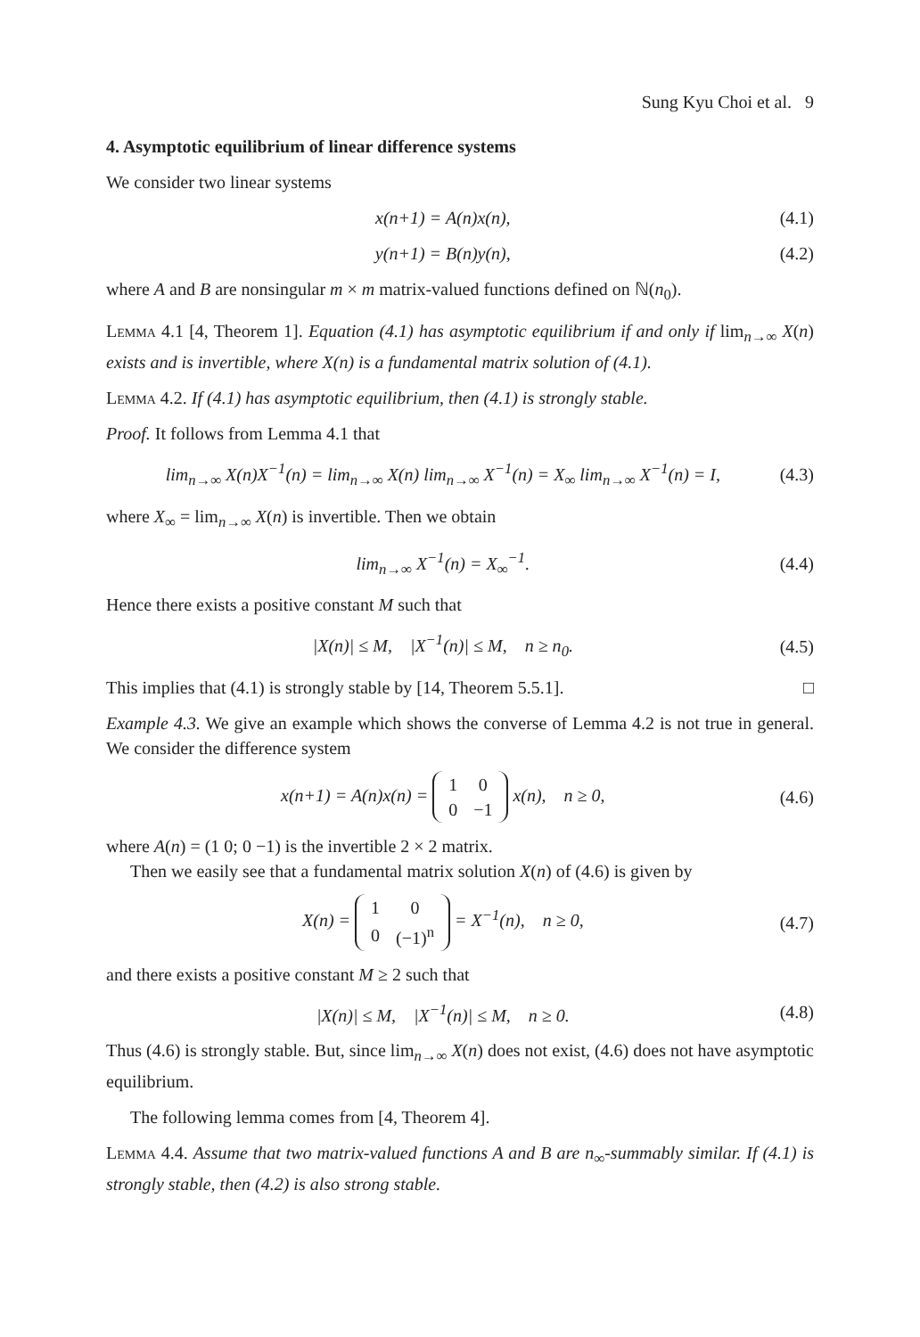Sung Kyu Choi et al. 9
4. Asymptotic equilibrium of linear difference systems
We consider two linear systems
x(n+1) = A(n)x(n), (4.1)
y(n+1) = B(n)y(n), (4.2)
where A and B are nonsingular m × m matrix-valued functions defined on ℕ(n<sub>0</sub>).
Lemma 4.1 [4, Theorem 1]. Equation (4.1) has asymptotic equilibrium if and only if lim<sub>n→∞</sub> X(n) exists and is invertible, where X(n) is a fundamental matrix solution of (4.1).
Lemma 4.2. If (4.1) has asymptotic equilibrium, then (4.1) is strongly stable.
Proof. It follows from Lemma 4.1 that
lim<sub>n→∞</sub> X(n)X<sup>−1</sup>(n) = lim<sub>n→∞</sub> X(n) lim<sub>n→∞</sub> X<sup>−1</sup>(n) = X<sub>∞</sub> lim<sub>n→∞</sub> X<sup>−1</sup>(n) = I, (4.3)
where X<sub>∞</sub> = lim<sub>n→∞</sub> X(n) is invertible. Then we obtain
lim<sub>n→∞</sub> X<sup>−1</sup>(n) = X<sub>∞</sub><sup>−1</sup>. (4.4)
Hence there exists a positive constant M such that
|X(n)| ≤ M, |X<sup>−1</sup>(n)| ≤ M, n ≥ n<sub>0</sub>. (4.5)
This implies that (4.1) is strongly stable by [14, Theorem 5.5.1]. □
Example 4.3. We give an example which shows the converse of Lemma 4.2 is not true in general. We consider the difference system
x(n+1) = A(n)x(n) =
| 1 | 0 |
| 0 | −1 |
x(n), n ≥ 0, (4.6)
where A(n) = (1 0; 0 −1) is the invertible 2 × 2 matrix.
Then we easily see that a fundamental matrix solution X(n) of (4.6) is given by
X(n) =
| 1 | 0 |
| 0 | (−1)<sup>n</sup> |
= X<sup>−1</sup>(n), n ≥ 0, (4.7)
and there exists a positive constant M ≥ 2 such that
|X(n)| ≤ M, |X<sup>−1</sup>(n)| ≤ M, n ≥ 0. (4.8)
Thus (4.6) is strongly stable. But, since lim<sub>n→∞</sub> X(n) does not exist, (4.6) does not have asymptotic equilibrium.
The following lemma comes from [4, Theorem 4].
Lemma 4.4. Assume that two matrix-valued functions A and B are n<sub>∞</sub>-summably similar. If (4.1) is strongly stable, then (4.2) is also strong stable.